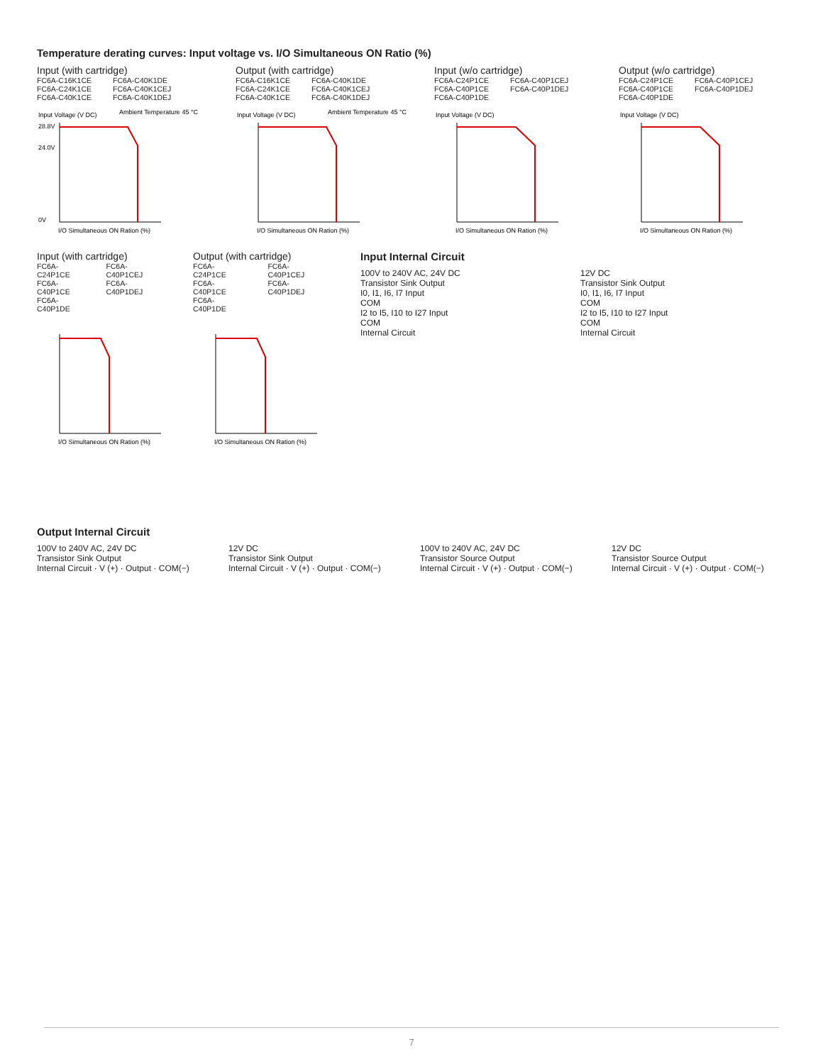Temperature derating curves: Input voltage vs. I/O Simultaneous ON Ratio (%)
Input (with cartridge)
| FC6A-C16K1CE | FC6A-C40K1DE |
| FC6A-C24K1CE | FC6A-C40K1CEJ |
| FC6A-C40K1CE | FC6A-C40K1DEJ |
Input Voltage (V DC)
Ambient Temperature 45 °C
28.8V
24.0V
0V
I/O Simultaneous ON Ration (%)
Output (with cartridge)
| FC6A-C16K1CE | FC6A-C40K1DE |
| FC6A-C24K1CE | FC6A-C40K1CEJ |
| FC6A-C40K1CE | FC6A-C40K1DEJ |
Input Voltage (V DC)
Ambient Temperature 45 °C
I/O Simultaneous ON Ration (%)
Input (w/o cartridge)
| FC6A-C24P1CE | FC6A-C40P1CEJ |
| FC6A-C40P1CE | FC6A-C40P1DEJ |
| FC6A-C40P1DE | |
Input Voltage (V DC)
I/O Simultaneous ON Ration (%)
Output (w/o cartridge)
| FC6A-C24P1CE | FC6A-C40P1CEJ |
| FC6A-C40P1CE | FC6A-C40P1DEJ |
| FC6A-C40P1DE | |
Input Voltage (V DC)
I/O Simultaneous ON Ration (%)
Input (with cartridge)
| FC6A-C24P1CE | FC6A-C40P1CEJ |
| FC6A-C40P1CE | FC6A-C40P1DEJ |
| FC6A-C40P1DE | |
I/O Simultaneous ON Ration (%)
Output (with cartridge)
| FC6A-C24P1CE | FC6A-C40P1CEJ |
| FC6A-C40P1CE | FC6A-C40P1DEJ |
| FC6A-C40P1DE | |
I/O Simultaneous ON Ration (%)
Input Internal Circuit
100V to 240V AC, 24V DC
Transistor Sink Output
I0, I1, I6, I7 Input
COM
I2 to I5, I10 to I27 Input
COM
Internal Circuit
12V DC
Transistor Sink Output
I0, I1, I6, I7 Input
COM
I2 to I5, I10 to I27 Input
COM
Internal Circuit
Output Internal Circuit
100V to 240V AC, 24V DC
Transistor Sink Output
Internal Circuit · V (+) · Output · COM(−)
12V DC
Transistor Sink Output
Internal Circuit · V (+) · Output · COM(−)
100V to 240V AC, 24V DC
Transistor Source Output
Internal Circuit · V (+) · Output · COM(−)
12V DC
Transistor Source Output
Internal Circuit · V (+) · Output · COM(−)
7